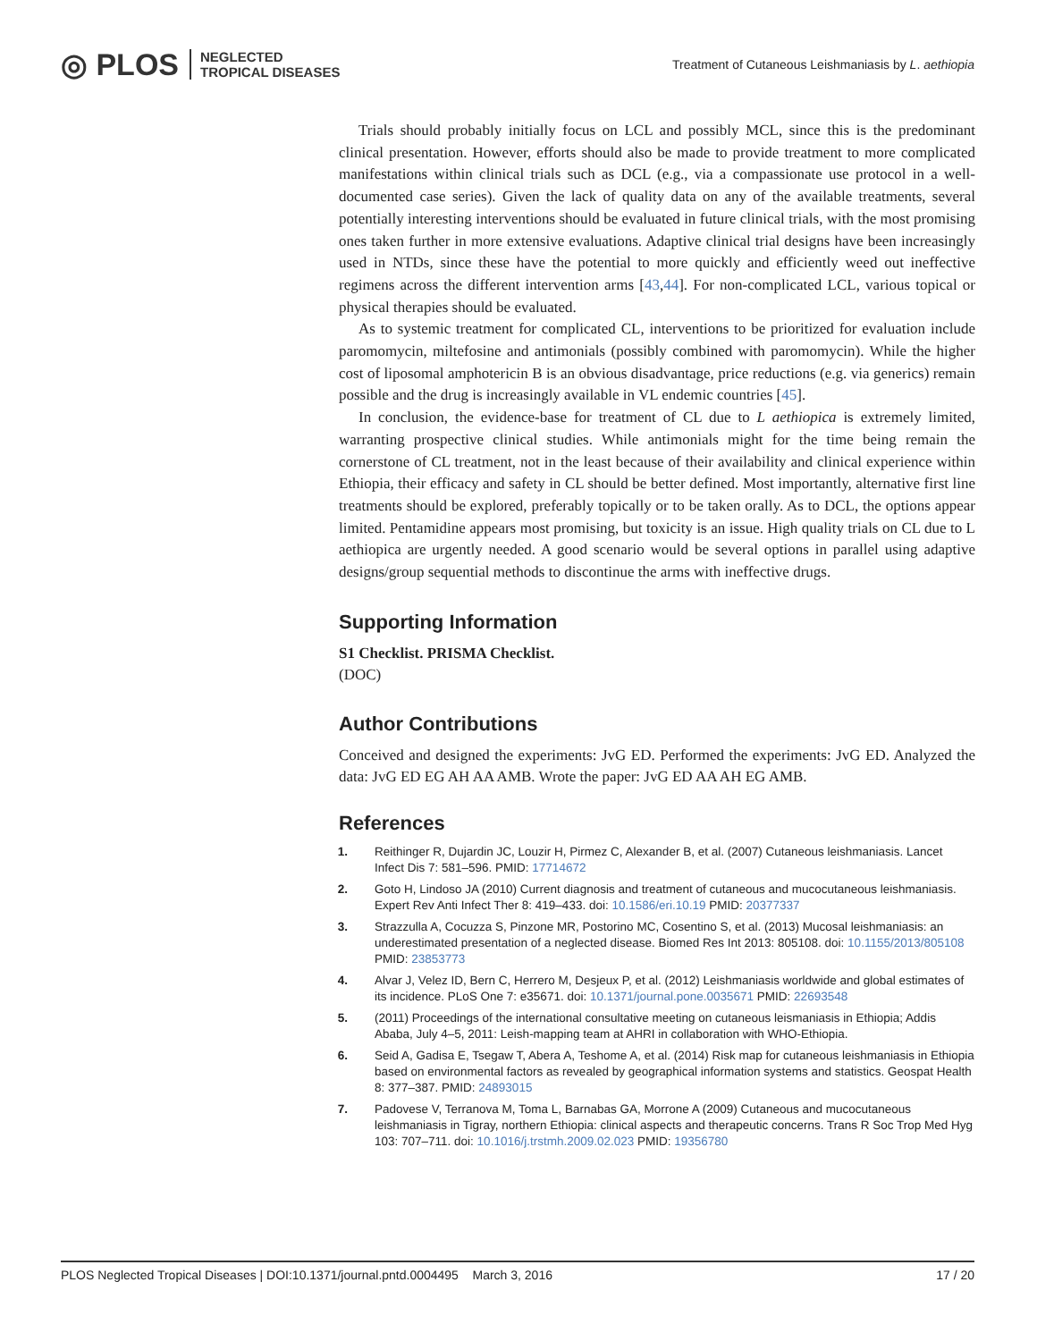◎ PLOS NEGLECTED
TROPICAL DISEASES
Treatment of Cutaneous Leishmaniasis by L. aethiopia
Trials should probably initially focus on LCL and possibly MCL, since this is the predominant clinical presentation. However, efforts should also be made to provide treatment to more complicated manifestations within clinical trials such as DCL (e.g., via a compassionate use protocol in a well-documented case series). Given the lack of quality data on any of the available treatments, several potentially interesting interventions should be evaluated in future clinical trials, with the most promising ones taken further in more extensive evaluations. Adaptive clinical trial designs have been increasingly used in NTDs, since these have the potential to more quickly and efficiently weed out ineffective regimens across the different intervention arms [43,44]. For non-complicated LCL, various topical or physical therapies should be evaluated.
As to systemic treatment for complicated CL, interventions to be prioritized for evaluation include paromomycin, miltefosine and antimonials (possibly combined with paromomycin). While the higher cost of liposomal amphotericin B is an obvious disadvantage, price reductions (e.g. via generics) remain possible and the drug is increasingly available in VL endemic countries [45].
In conclusion, the evidence-base for treatment of CL due to L aethiopica is extremely limited, warranting prospective clinical studies. While antimonials might for the time being remain the cornerstone of CL treatment, not in the least because of their availability and clinical experience within Ethiopia, their efficacy and safety in CL should be better defined. Most importantly, alternative first line treatments should be explored, preferably topically or to be taken orally. As to DCL, the options appear limited. Pentamidine appears most promising, but toxicity is an issue. High quality trials on CL due to L aethiopica are urgently needed. A good scenario would be several options in parallel using adaptive designs/group sequential methods to discontinue the arms with ineffective drugs.
Supporting Information
S1 Checklist. PRISMA Checklist.
(DOC)
Author Contributions
Conceived and designed the experiments: JvG ED. Performed the experiments: JvG ED. Analyzed the data: JvG ED EG AH AA AMB. Wrote the paper: JvG ED AA AH EG AMB.
References
1. Reithinger R, Dujardin JC, Louzir H, Pirmez C, Alexander B, et al. (2007) Cutaneous leishmaniasis. Lancet Infect Dis 7: 581–596. PMID: 17714672
2. Goto H, Lindoso JA (2010) Current diagnosis and treatment of cutaneous and mucocutaneous leishmaniasis. Expert Rev Anti Infect Ther 8: 419–433. doi: 10.1586/eri.10.19 PMID: 20377337
3. Strazzulla A, Cocuzza S, Pinzone MR, Postorino MC, Cosentino S, et al. (2013) Mucosal leishmaniasis: an underestimated presentation of a neglected disease. Biomed Res Int 2013: 805108. doi: 10.1155/2013/805108 PMID: 23853773
4. Alvar J, Velez ID, Bern C, Herrero M, Desjeux P, et al. (2012) Leishmaniasis worldwide and global estimates of its incidence. PLoS One 7: e35671. doi: 10.1371/journal.pone.0035671 PMID: 22693548
5. (2011) Proceedings of the international consultative meeting on cutaneous leismaniasis in Ethiopia; Addis Ababa, July 4–5, 2011: Leish-mapping team at AHRI in collaboration with WHO-Ethiopia.
6. Seid A, Gadisa E, Tsegaw T, Abera A, Teshome A, et al. (2014) Risk map for cutaneous leishmaniasis in Ethiopia based on environmental factors as revealed by geographical information systems and statistics. Geospat Health 8: 377–387. PMID: 24893015
7. Padovese V, Terranova M, Toma L, Barnabas GA, Morrone A (2009) Cutaneous and mucocutaneous leishmaniasis in Tigray, northern Ethiopia: clinical aspects and therapeutic concerns. Trans R Soc Trop Med Hyg 103: 707–711. doi: 10.1016/j.trstmh.2009.02.023 PMID: 19356780
PLOS Neglected Tropical Diseases | DOI:10.1371/journal.pntd.0004495 March 3, 2016 17 / 20